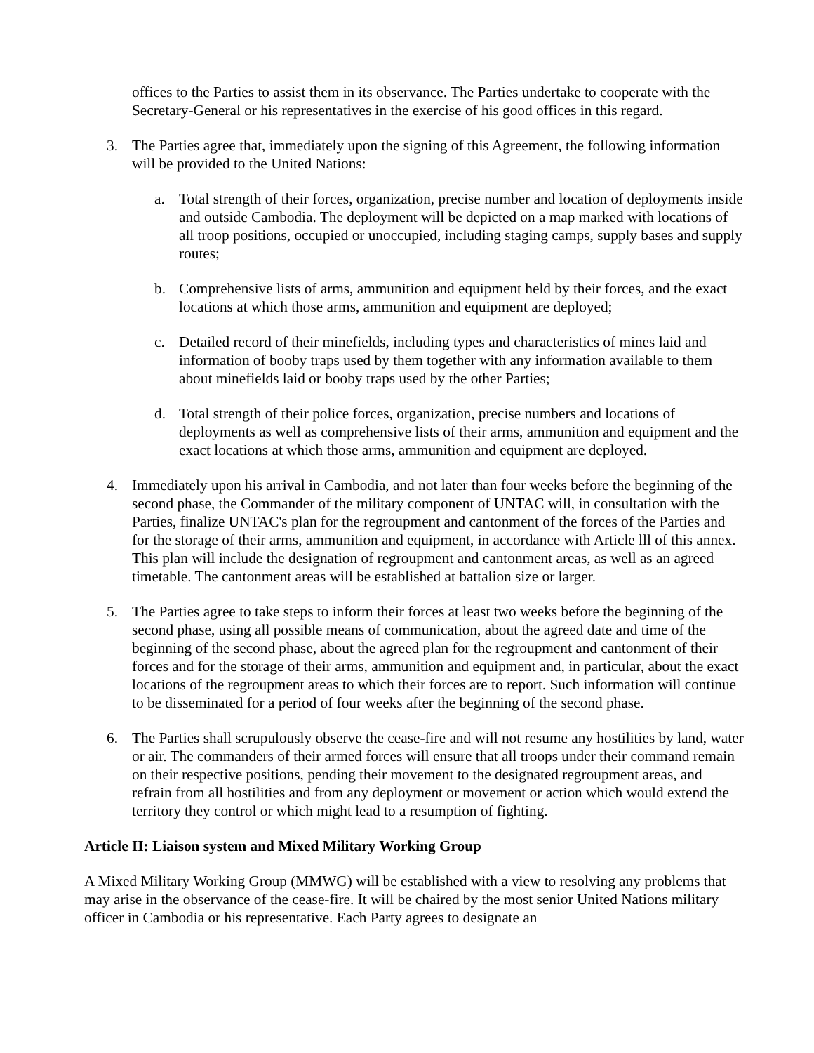offices to the Parties to assist them in its observance. The Parties undertake to cooperate with the Secretary-General or his representatives in the exercise of his good offices in this regard.
3. The Parties agree that, immediately upon the signing of this Agreement, the following information will be provided to the United Nations:
a. Total strength of their forces, organization, precise number and location of deployments inside and outside Cambodia. The deployment will be depicted on a map marked with locations of all troop positions, occupied or unoccupied, including staging camps, supply bases and supply routes;
b. Comprehensive lists of arms, ammunition and equipment held by their forces, and the exact locations at which those arms, ammunition and equipment are deployed;
c. Detailed record of their minefields, including types and characteristics of mines laid and information of booby traps used by them together with any information available to them about minefields laid or booby traps used by the other Parties;
d. Total strength of their police forces, organization, precise numbers and locations of deployments as well as comprehensive lists of their arms, ammunition and equipment and the exact locations at which those arms, ammunition and equipment are deployed.
4. Immediately upon his arrival in Cambodia, and not later than four weeks before the beginning of the second phase, the Commander of the military component of UNTAC will, in consultation with the Parties, finalize UNTAC's plan for the regroupment and cantonment of the forces of the Parties and for the storage of their arms, ammunition and equipment, in accordance with Article lll of this annex. This plan will include the designation of regroupment and cantonment areas, as well as an agreed timetable. The cantonment areas will be established at battalion size or larger.
5. The Parties agree to take steps to inform their forces at least two weeks before the beginning of the second phase, using all possible means of communication, about the agreed date and time of the beginning of the second phase, about the agreed plan for the regroupment and cantonment of their forces and for the storage of their arms, ammunition and equipment and, in particular, about the exact locations of the regroupment areas to which their forces are to report. Such information will continue to be disseminated for a period of four weeks after the beginning of the second phase.
6. The Parties shall scrupulously observe the cease-fire and will not resume any hostilities by land, water or air. The commanders of their armed forces will ensure that all troops under their command remain on their respective positions, pending their movement to the designated regroupment areas, and refrain from all hostilities and from any deployment or movement or action which would extend the territory they control or which might lead to a resumption of fighting.
Article II: Liaison system and Mixed Military Working Group
A Mixed Military Working Group (MMWG) will be established with a view to resolving any problems that may arise in the observance of the cease-fire. It will be chaired by the most senior United Nations military officer in Cambodia or his representative. Each Party agrees to designate an